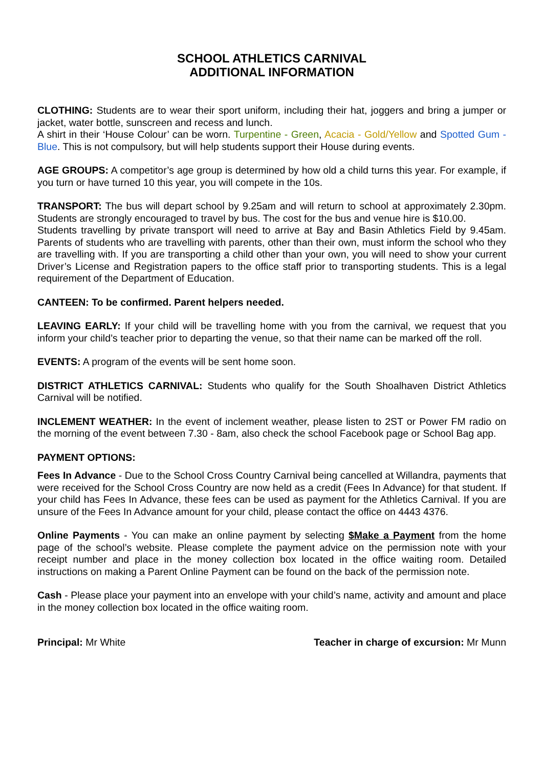SCHOOL ATHLETICS CARNIVAL
ADDITIONAL INFORMATION
CLOTHING: Students are to wear their sport uniform, including their hat, joggers and bring a jumper or jacket, water bottle, sunscreen and recess and lunch.
A shirt in their ‘House Colour’ can be worn. Turpentine - Green, Acacia - Gold/Yellow and Spotted Gum - Blue. This is not compulsory, but will help students support their House during events.
AGE GROUPS: A competitor’s age group is determined by how old a child turns this year. For example, if you turn or have turned 10 this year, you will compete in the 10s.
TRANSPORT: The bus will depart school by 9.25am and will return to school at approximately 2.30pm. Students are strongly encouraged to travel by bus. The cost for the bus and venue hire is $10.00.
Students travelling by private transport will need to arrive at Bay and Basin Athletics Field by 9.45am. Parents of students who are travelling with parents, other than their own, must inform the school who they are travelling with. If you are transporting a child other than your own, you will need to show your current Driver’s License and Registration papers to the office staff prior to transporting students. This is a legal requirement of the Department of Education.
CANTEEN: To be confirmed. Parent helpers needed.
LEAVING EARLY: If your child will be travelling home with you from the carnival, we request that you inform your child’s teacher prior to departing the venue, so that their name can be marked off the roll.
EVENTS: A program of the events will be sent home soon.
DISTRICT ATHLETICS CARNIVAL: Students who qualify for the South Shoalhaven District Athletics Carnival will be notified.
INCLEMENT WEATHER: In the event of inclement weather, please listen to 2ST or Power FM radio on the morning of the event between 7.30 - 8am, also check the school Facebook page or School Bag app.
PAYMENT OPTIONS:
Fees In Advance - Due to the School Cross Country Carnival being cancelled at Willandra, payments that were received for the School Cross Country are now held as a credit (Fees In Advance) for that student. If your child has Fees In Advance, these fees can be used as payment for the Athletics Carnival. If you are unsure of the Fees In Advance amount for your child, please contact the office on 4443 4376.
Online Payments - You can make an online payment by selecting $Make a Payment from the home page of the school’s website. Please complete the payment advice on the permission note with your receipt number and place in the money collection box located in the office waiting room. Detailed instructions on making a Parent Online Payment can be found on the back of the permission note.
Cash - Please place your payment into an envelope with your child’s name, activity and amount and place in the money collection box located in the office waiting room.
Principal: Mr White Teacher in charge of excursion: Mr Munn